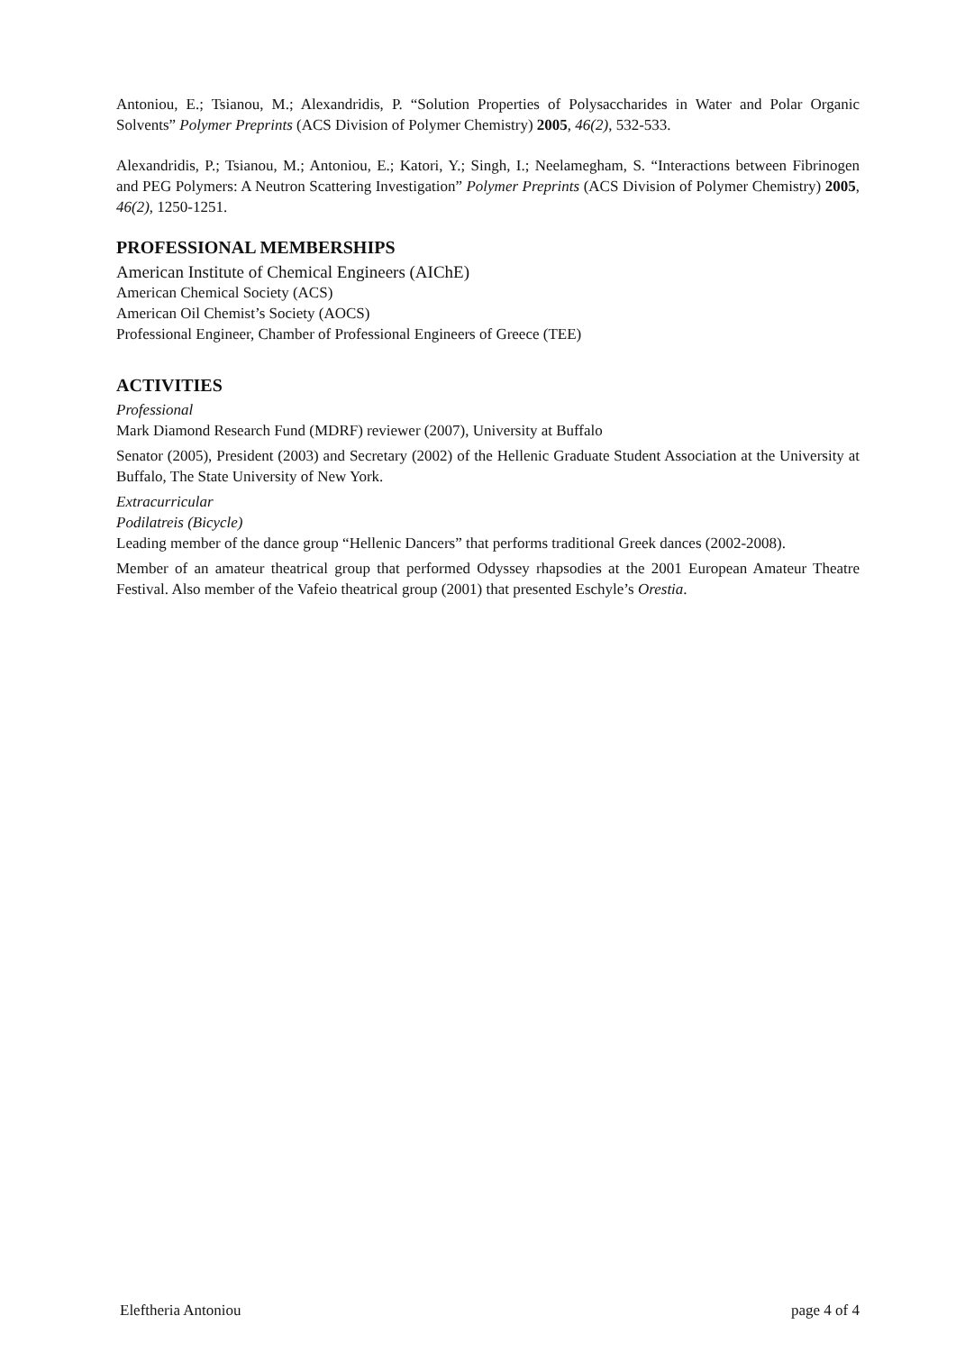Antoniou, E.; Tsianou, M.; Alexandridis, P. “Solution Properties of Polysaccharides in Water and Polar Organic Solvents” Polymer Preprints (ACS Division of Polymer Chemistry) 2005, 46(2), 532-533.
Alexandridis, P.; Tsianou, M.; Antoniou, E.; Katori, Y.; Singh, I.; Neelamegham, S. “Interactions between Fibrinogen and PEG Polymers: A Neutron Scattering Investigation” Polymer Preprints (ACS Division of Polymer Chemistry) 2005, 46(2), 1250-1251.
PROFESSIONAL MEMBERSHIPS
American Institute of Chemical Engineers (AIChE)
American Chemical Society (ACS)
American Oil Chemist’s Society (AOCS)
Professional Engineer, Chamber of Professional Engineers of Greece (TEE)
ACTIVITIES
Professional
Mark Diamond Research Fund (MDRF) reviewer (2007), University at Buffalo
Senator (2005), President (2003) and Secretary (2002) of the Hellenic Graduate Student Association at the University at Buffalo, The State University of New York.
Extracurricular
Podilatreis (Bicycle)
Leading member of the dance group “Hellenic Dancers” that performs traditional Greek dances (2002-2008).
Member of an amateur theatrical group that performed Odyssey rhapsodies at the 2001 European Amateur Theatre Festival. Also member of the Vafeio theatrical group (2001) that presented Eschyle’s Orestia.
Eleftheria Antoniou page 4 of 4